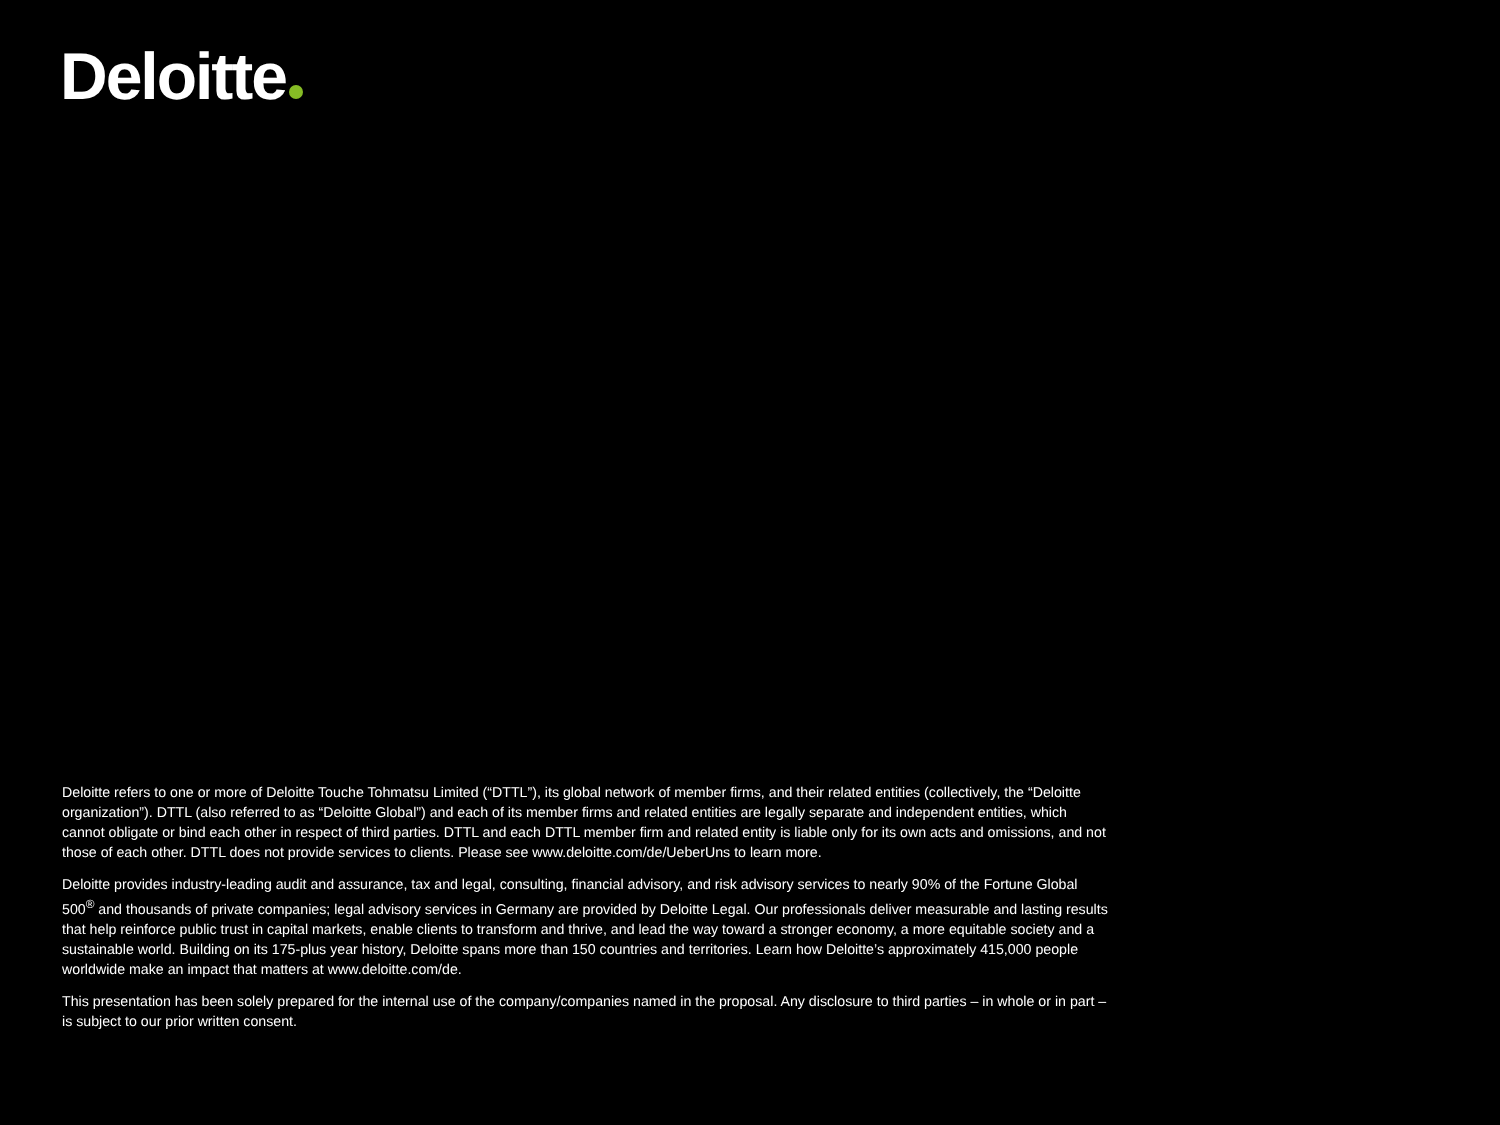Deloitte
Deloitte refers to one or more of Deloitte Touche Tohmatsu Limited (“DTTL”), its global network of member firms, and their related entities (collectively, the “Deloitte organization”). DTTL (also referred to as “Deloitte Global”) and each of its member firms and related entities are legally separate and independent entities, which cannot obligate or bind each other in respect of third parties. DTTL and each DTTL member firm and related entity is liable only for its own acts and omissions, and not those of each other. DTTL does not provide services to clients. Please see www.deloitte.com/de/UeberUns to learn more.
Deloitte provides industry-leading audit and assurance, tax and legal, consulting, financial advisory, and risk advisory services to nearly 90% of the Fortune Global 500<sup>®</sup> and thousands of private companies; legal advisory services in Germany are provided by Deloitte Legal. Our professionals deliver measurable and lasting results that help reinforce public trust in capital markets, enable clients to transform and thrive, and lead the way toward a stronger economy, a more equitable society and a sustainable world. Building on its 175-plus year history, Deloitte spans more than 150 countries and territories. Learn how Deloitte’s approximately 415,000 people worldwide make an impact that matters at www.deloitte.com/de.
This presentation has been solely prepared for the internal use of the company/companies named in the proposal. Any disclosure to third parties – in whole or in part – is subject to our prior written consent.